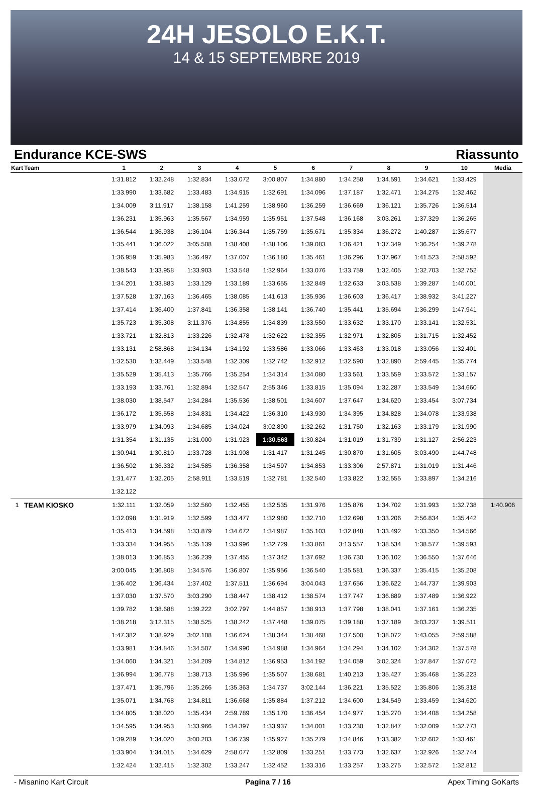24H JESOLO E.K.T.
14 & 15 SEPTEMBRE 2019
Endurance KCE-SWS Riassunto
| Kart | Team | 1 | 2 | 3 | 4 | 5 | 6 | 7 | 8 | 9 | 10 | Media |
| --- | --- | --- | --- | --- | --- | --- | --- | --- | --- | --- | --- | --- |
| | | 1:31.812 | 1:32.248 | 1:32.834 | 1:33.072 | 3:00.807 | 1:34.880 | 1:34.258 | 1:34.591 | 1:34.621 | 1:33.429 | |
| | | 1:33.990 | 1:33.682 | 1:33.483 | 1:34.915 | 1:32.691 | 1:34.096 | 1:37.187 | 1:32.471 | 1:34.275 | 1:32.462 | |
| | | 1:34.009 | 3:11.917 | 1:38.158 | 1:41.259 | 1:38.960 | 1:36.259 | 1:36.669 | 1:36.121 | 1:35.726 | 1:36.514 | |
| | | 1:36.231 | 1:35.963 | 1:35.567 | 1:34.959 | 1:35.951 | 1:37.548 | 1:36.168 | 3:03.261 | 1:37.329 | 1:36.265 | |
| | | 1:36.544 | 1:36.938 | 1:36.104 | 1:36.344 | 1:35.759 | 1:35.671 | 1:35.334 | 1:36.272 | 1:40.287 | 1:35.677 | |
| | | 1:35.441 | 1:36.022 | 3:05.508 | 1:38.408 | 1:38.106 | 1:39.083 | 1:36.421 | 1:37.349 | 1:36.254 | 1:39.278 | |
| | | 1:36.959 | 1:35.983 | 1:36.497 | 1:37.007 | 1:36.180 | 1:35.461 | 1:36.296 | 1:37.967 | 1:41.523 | 2:58.592 | |
| | | 1:38.543 | 1:33.958 | 1:33.903 | 1:33.548 | 1:32.964 | 1:33.076 | 1:33.759 | 1:32.405 | 1:32.703 | 1:32.752 | |
| | | 1:34.201 | 1:33.883 | 1:33.129 | 1:33.189 | 1:33.655 | 1:32.849 | 1:32.633 | 3:03.538 | 1:39.287 | 1:40.001 | |
| | | 1:37.528 | 1:37.163 | 1:36.465 | 1:38.085 | 1:41.613 | 1:35.936 | 1:36.603 | 1:36.417 | 1:38.932 | 3:41.227 | |
| | | 1:37.414 | 1:36.400 | 1:37.841 | 1:36.358 | 1:38.141 | 1:36.740 | 1:35.441 | 1:35.694 | 1:36.299 | 1:47.941 | |
| | | 1:35.723 | 1:35.308 | 3:11.376 | 1:34.855 | 1:34.839 | 1:33.550 | 1:33.632 | 1:33.170 | 1:33.141 | 1:32.531 | |
| | | 1:33.721 | 1:32.813 | 1:33.226 | 1:32.478 | 1:32.622 | 1:32.355 | 1:32.971 | 1:32.805 | 1:31.715 | 1:32.452 | |
| | | 1:33.131 | 2:58.868 | 1:34.134 | 1:34.192 | 1:33.586 | 1:33.066 | 1:33.463 | 1:33.018 | 1:33.056 | 1:32.401 | |
| | | 1:32.530 | 1:32.449 | 1:33.548 | 1:32.309 | 1:32.742 | 1:32.912 | 1:32.590 | 1:32.890 | 2:59.445 | 1:35.774 | |
| | | 1:35.529 | 1:35.413 | 1:35.766 | 1:35.254 | 1:34.314 | 1:34.080 | 1:33.561 | 1:33.559 | 1:33.572 | 1:33.157 | |
| | | 1:33.193 | 1:33.761 | 1:32.894 | 1:32.547 | 2:55.346 | 1:33.815 | 1:35.094 | 1:32.287 | 1:33.549 | 1:34.660 | |
| | | 1:38.030 | 1:38.547 | 1:34.284 | 1:35.536 | 1:38.501 | 1:34.607 | 1:37.647 | 1:34.620 | 1:33.454 | 3:07.734 | |
| | | 1:36.172 | 1:35.558 | 1:34.831 | 1:34.422 | 1:36.310 | 1:43.930 | 1:34.395 | 1:34.828 | 1:34.078 | 1:33.938 | |
| | | 1:33.979 | 1:34.093 | 1:34.685 | 1:34.024 | 3:02.890 | 1:32.262 | 1:31.750 | 1:32.163 | 1:33.179 | 1:31.990 | |
| | | 1:31.354 | 1:31.135 | 1:31.000 | 1:31.923 | 1:30.563 | 1:30.824 | 1:31.019 | 1:31.739 | 1:31.127 | 2:56.223 | |
| | | 1:30.941 | 1:30.810 | 1:33.728 | 1:31.908 | 1:31.417 | 1:31.245 | 1:30.870 | 1:31.605 | 3:03.490 | 1:44.748 | |
| | | 1:36.502 | 1:36.332 | 1:34.585 | 1:36.358 | 1:34.597 | 1:34.853 | 1:33.306 | 2:57.871 | 1:31.019 | 1:31.446 | |
| | | 1:31.477 | 1:32.205 | 2:58.911 | 1:33.519 | 1:32.781 | 1:32.540 | 1:33.822 | 1:32.555 | 1:33.897 | 1:34.216 | |
| | | 1:32.122 | | | | | | | | | | |
| 1 | TEAM KIOSKO | 1:32.111 | 1:32.059 | 1:32.560 | 1:32.455 | 1:32.535 | 1:31.976 | 1:35.876 | 1:34.702 | 1:31.993 | 1:32.738 | 1:40.906 |
| | | 1:32.098 | 1:31.919 | 1:32.599 | 1:33.477 | 1:32.980 | 1:32.710 | 1:32.698 | 1:33.206 | 2:56.834 | 1:35.442 | |
| | | 1:35.413 | 1:34.598 | 1:33.879 | 1:34.672 | 1:34.987 | 1:35.103 | 1:32.848 | 1:33.492 | 1:33.350 | 1:34.566 | |
| | | 1:33.334 | 1:34.955 | 1:35.139 | 1:33.996 | 1:32.729 | 1:33.861 | 3:13.557 | 1:38.534 | 1:38.577 | 1:39.593 | |
| | | 1:38.013 | 1:36.853 | 1:36.239 | 1:37.455 | 1:37.342 | 1:37.692 | 1:36.730 | 1:36.102 | 1:36.550 | 1:37.646 | |
| | | 3:00.045 | 1:36.808 | 1:34.576 | 1:36.807 | 1:35.956 | 1:36.540 | 1:35.581 | 1:36.337 | 1:35.415 | 1:35.208 | |
| | | 1:36.402 | 1:36.434 | 1:37.402 | 1:37.511 | 1:36.694 | 3:04.043 | 1:37.656 | 1:36.622 | 1:44.737 | 1:39.903 | |
| | | 1:37.030 | 1:37.570 | 3:03.290 | 1:38.447 | 1:38.412 | 1:38.574 | 1:37.747 | 1:36.889 | 1:37.489 | 1:36.922 | |
| | | 1:39.782 | 1:38.688 | 1:39.222 | 3:02.797 | 1:44.857 | 1:38.913 | 1:37.798 | 1:38.041 | 1:37.161 | 1:36.235 | |
| | | 1:38.218 | 3:12.315 | 1:38.525 | 1:38.242 | 1:37.448 | 1:39.075 | 1:39.188 | 1:37.189 | 3:03.237 | 1:39.511 | |
| | | 1:47.382 | 1:38.929 | 3:02.108 | 1:36.624 | 1:38.344 | 1:38.468 | 1:37.500 | 1:38.072 | 1:43.055 | 2:59.588 | |
| | | 1:33.981 | 1:34.846 | 1:34.507 | 1:34.990 | 1:34.988 | 1:34.964 | 1:34.294 | 1:34.102 | 1:34.302 | 1:37.578 | |
| | | 1:34.060 | 1:34.321 | 1:34.209 | 1:34.812 | 1:36.953 | 1:34.192 | 1:34.059 | 3:02.324 | 1:37.847 | 1:37.072 | |
| | | 1:36.994 | 1:36.778 | 1:38.713 | 1:35.996 | 1:35.507 | 1:38.681 | 1:40.213 | 1:35.427 | 1:35.468 | 1:35.223 | |
| | | 1:37.471 | 1:35.796 | 1:35.266 | 1:35.363 | 1:34.737 | 3:02.144 | 1:36.221 | 1:35.522 | 1:35.806 | 1:35.318 | |
| | | 1:35.071 | 1:34.768 | 1:34.811 | 1:36.668 | 1:35.884 | 1:37.212 | 1:34.600 | 1:34.549 | 1:33.459 | 1:34.620 | |
| | | 1:34.805 | 1:38.020 | 1:35.434 | 2:59.789 | 1:35.170 | 1:36.454 | 1:34.977 | 1:35.270 | 1:34.408 | 1:34.258 | |
| | | 1:34.595 | 1:34.953 | 1:33.966 | 1:34.397 | 1:33.937 | 1:34.001 | 1:33.230 | 1:32.847 | 1:32.009 | 1:32.773 | |
| | | 1:39.289 | 1:34.020 | 3:00.203 | 1:36.739 | 1:35.927 | 1:35.279 | 1:34.846 | 1:33.382 | 1:32.602 | 1:33.461 | |
| | | 1:33.904 | 1:34.015 | 1:34.629 | 2:58.077 | 1:32.809 | 1:33.251 | 1:33.773 | 1:32.637 | 1:32.926 | 1:32.744 | |
| | | 1:32.424 | 1:32.415 | 1:32.302 | 1:33.247 | 1:32.452 | 1:33.316 | 1:33.257 | 1:33.275 | 1:32.572 | 1:32.812 | |
- Misanino Kart Circuit Pagina 7 / 16 Apex Timing GoKarts